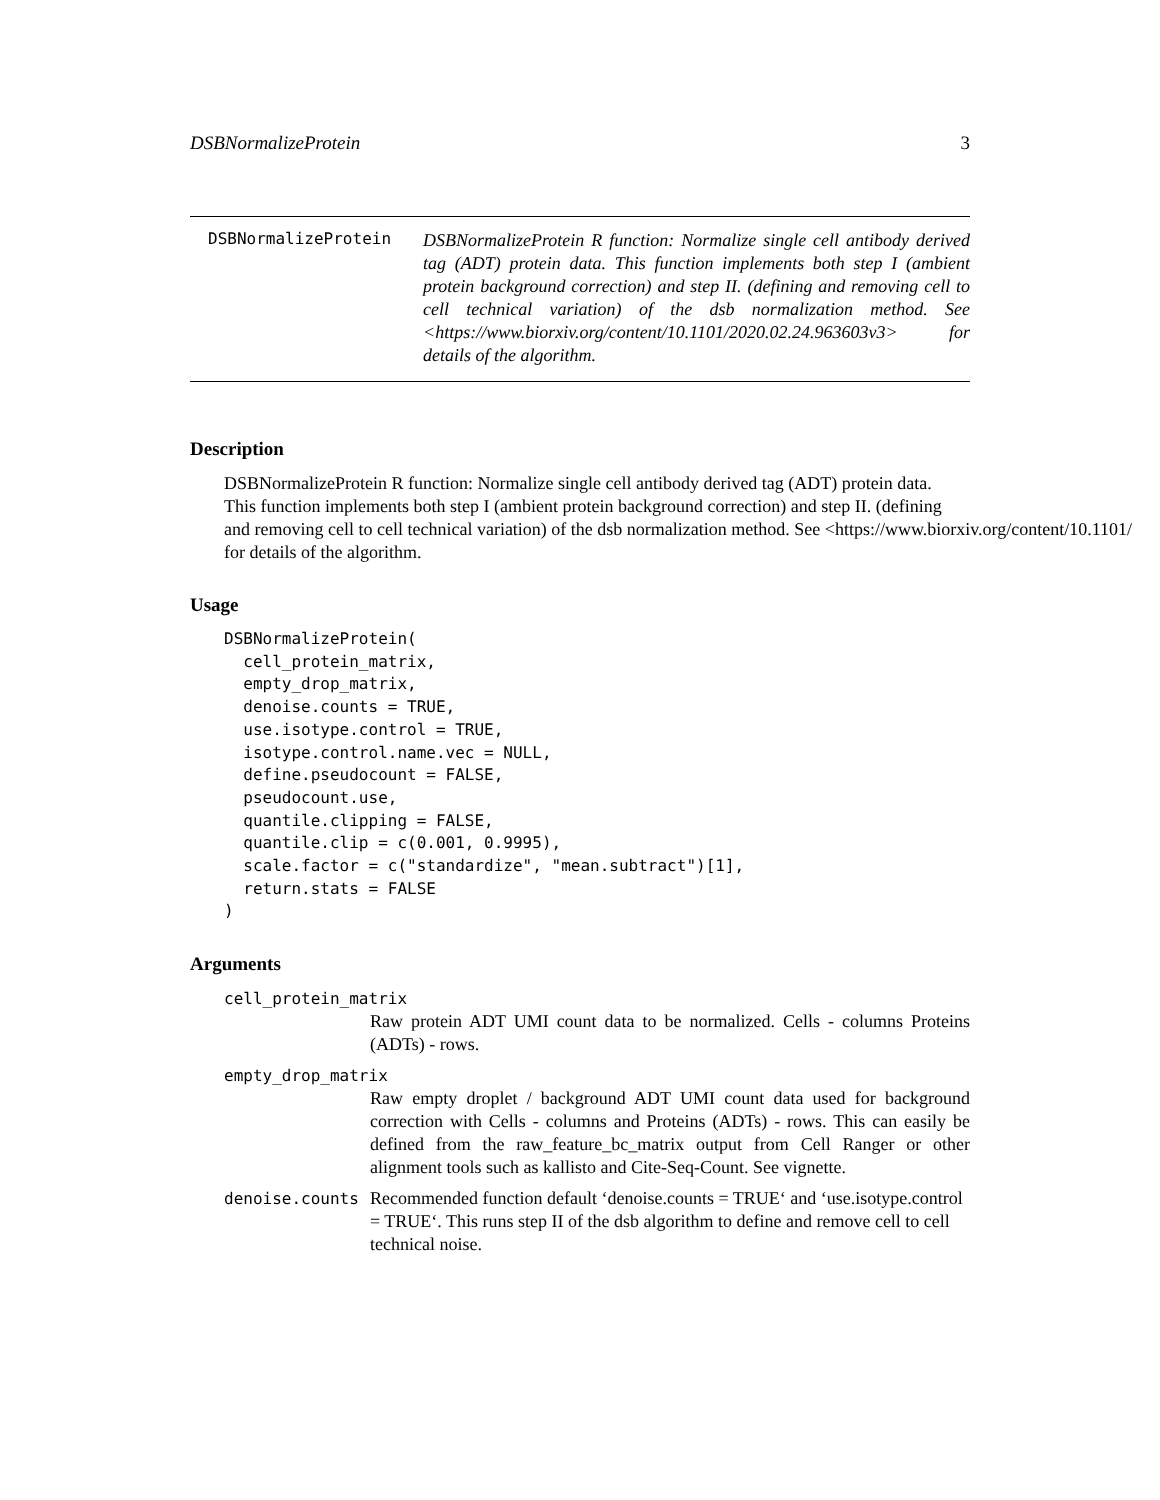DSBNormalizeProtein 3
DSBNormalizeProtein DSBNormalizeProtein R function: Normalize single cell antibody derived tag (ADT) protein data. This function implements both step I (ambient protein background correction) and step II. (defining and removing cell to cell technical variation) of the dsb normalization method. See <https://www.biorxiv.org/content/10.1101/2020.02.24.963603v3> for details of the algorithm.
Description
DSBNormalizeProtein R function: Normalize single cell antibody derived tag (ADT) protein data.
This function implements both step I (ambient protein background correction) and step II. (defining
and removing cell to cell technical variation) of the dsb normalization method. See <https://www.biorxiv.org/content/10.1101/
for details of the algorithm.
Usage
DSBNormalizeProtein(
  cell_protein_matrix,
  empty_drop_matrix,
  denoise.counts = TRUE,
  use.isotype.control = TRUE,
  isotype.control.name.vec = NULL,
  define.pseudocount = FALSE,
  pseudocount.use,
  quantile.clipping = FALSE,
  quantile.clip = c(0.001, 0.9995),
  scale.factor = c("standardize", "mean.subtract")[1],
  return.stats = FALSE
)
Arguments
cell_protein_matrix
Raw protein ADT UMI count data to be normalized. Cells - columns Proteins (ADTs) - rows.
empty_drop_matrix
Raw empty droplet / background ADT UMI count data used for background correction with Cells - columns and Proteins (ADTs) - rows. This can easily be defined from the raw_feature_bc_matrix output from Cell Ranger or other alignment tools such as kallisto and Cite-Seq-Count. See vignette.
denoise.counts Recommended function default ‘denoise.counts = TRUE‘ and ‘use.isotype.control = TRUE‘. This runs step II of the dsb algorithm to define and remove cell to cell technical noise.